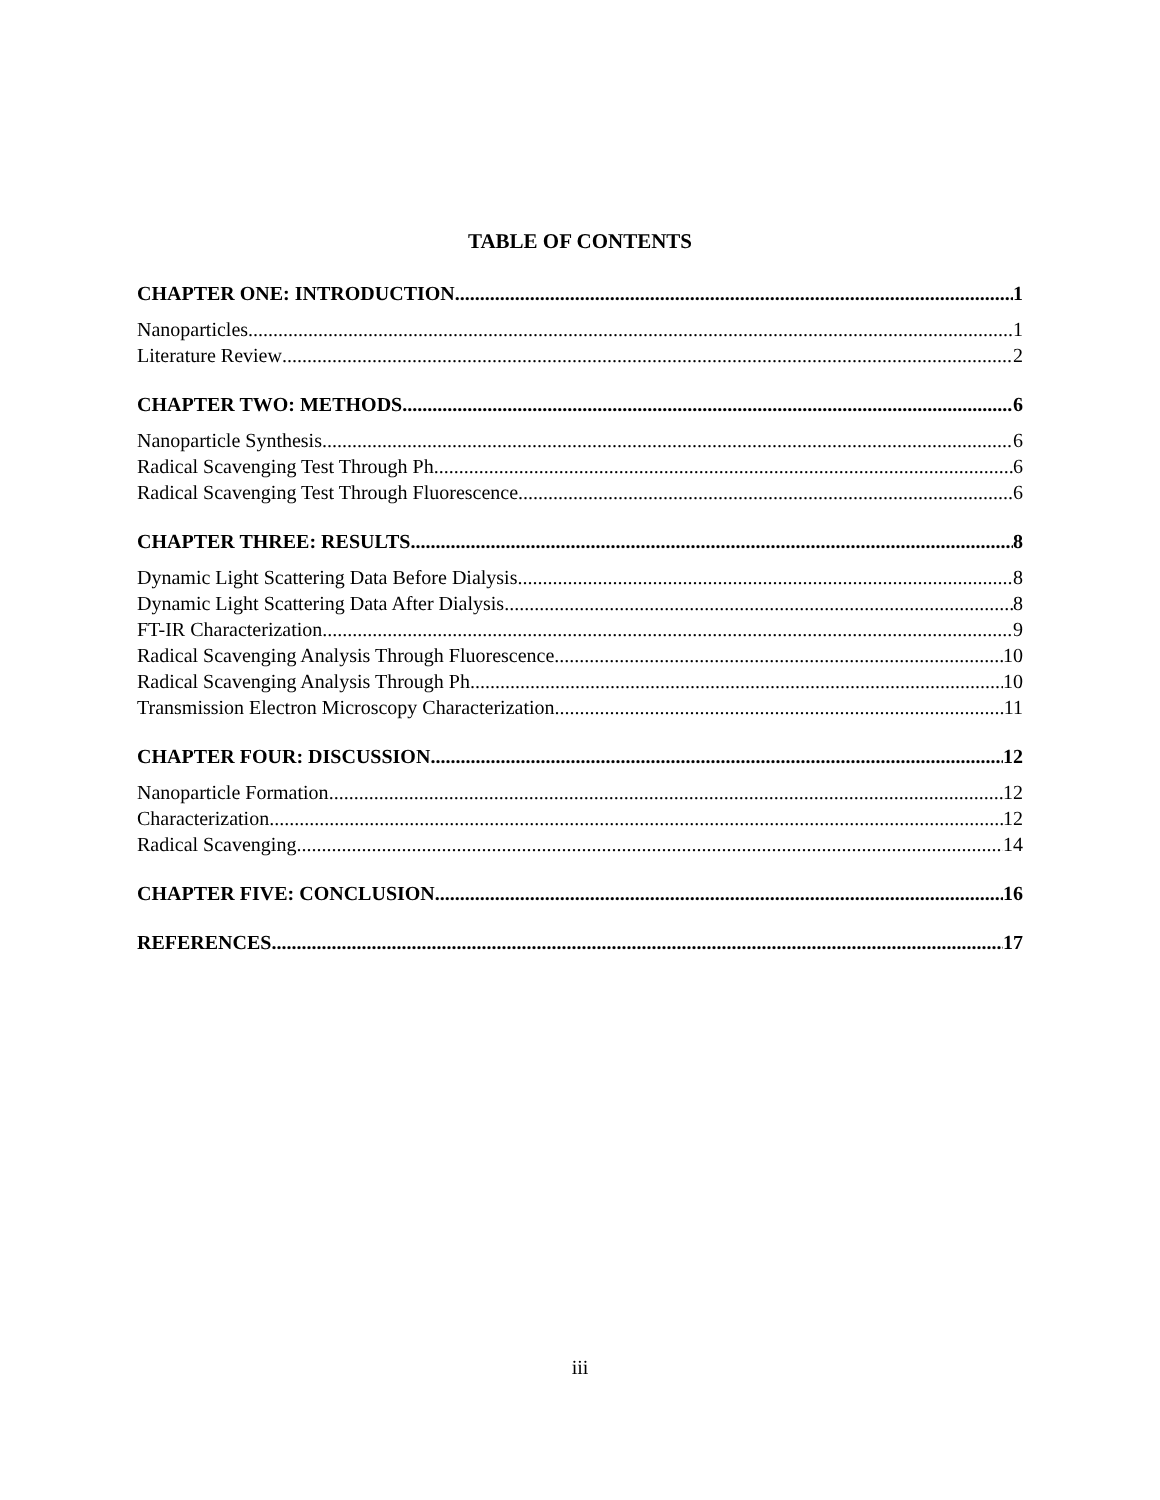TABLE OF CONTENTS
CHAPTER ONE: INTRODUCTION 1
Nanoparticles 1
Literature Review 2
CHAPTER TWO: METHODS 6
Nanoparticle Synthesis 6
Radical Scavenging Test Through Ph 6
Radical Scavenging Test Through Fluorescence 6
CHAPTER THREE: RESULTS 8
Dynamic Light Scattering Data Before Dialysis 8
Dynamic Light Scattering Data After Dialysis 8
FT-IR Characterization 9
Radical Scavenging Analysis Through Fluorescence 10
Radical Scavenging Analysis Through Ph 10
Transmission Electron Microscopy Characterization 11
CHAPTER FOUR: DISCUSSION 12
Nanoparticle Formation 12
Characterization 12
Radical Scavenging 14
CHAPTER FIVE: CONCLUSION 16
REFERENCES 17
iii